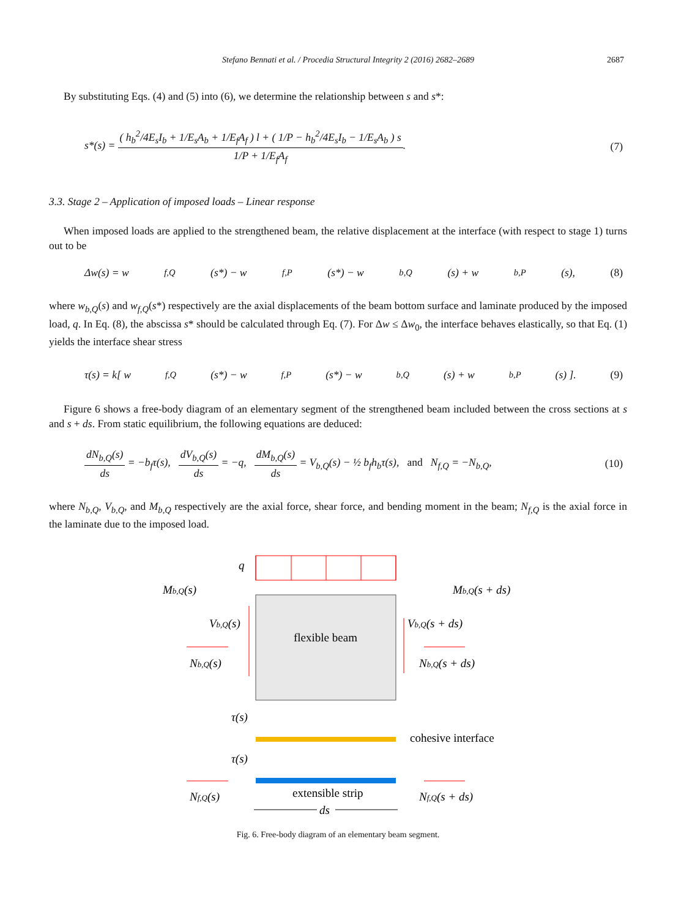Stefano Bennati et al. / Procedia Structural Integrity 2 (2016) 2682–2689 2687
By substituting Eqs. (4) and (5) into (6), we determine the relationship between s and s*:
s*(s) = ( h<sub>b</sub><sup>2</sup>/4E<sub>s</sub>I<sub>b</sub> + 1/E<sub>s</sub>A<sub>b</sub> + 1/E<sub>f</sub>A<sub>f</sub> ) l + ( 1/P − h<sub>b</sub><sup>2</sup>/4E<sub>s</sub>I<sub>b</sub> − 1/E<sub>s</sub>A<sub>b</sub> ) s 1/P + 1/E<sub>f</sub>A<sub>f</sub>. (7)
3.3. Stage 2 – Application of imposed loads – Linear response
When imposed loads are applied to the strengthened beam, the relative displacement at the interface (with respect to stage 1) turns out to be
Δw(s) = w<sub>f,Q</sub>(s*) − w<sub>f,P</sub>(s*) − w<sub>b,Q</sub>(s) + w<sub>b,P</sub>(s), (8)
where w<sub>b,Q</sub>(s) and w<sub>f,Q</sub>(s*) respectively are the axial displacements of the beam bottom surface and laminate produced by the imposed load, q. In Eq. (8), the abscissa s* should be calculated through Eq. (7). For Δw ≤ Δw<sub>0</sub>, the interface behaves elastically, so that Eq. (1) yields the interface shear stress
τ(s) = k[ w<sub>f,Q</sub>(s*) − w<sub>f,P</sub>(s*) − w<sub>b,Q</sub>(s) + w<sub>b,P</sub>(s) ]. (9)
Figure 6 shows a free-body diagram of an elementary segment of the strengthened beam included between the cross sections at s and s + ds. From static equilibrium, the following equations are deduced:
dN<sub>b,Q</sub>(s) ds = −b<sub>f</sub>τ(s), dV<sub>b,Q</sub>(s) ds = −q, dM<sub>b,Q</sub>(s) ds = V<sub>b,Q</sub>(s) − ½ b<sub>f</sub>h<sub>b</sub>τ(s), and N<sub>f,Q</sub> = −N<sub>b,Q</sub>, (10)
where N<sub>b,Q</sub>, V<sub>b,Q</sub>, and M<sub>b,Q</sub> respectively are the axial force, shear force, and bending moment in the beam; N<sub>f,Q</sub> is the axial force in the laminate due to the imposed load.
q
Mb,Q(s)
Mb,Q(s + ds)
Vb,Q(s)
Vb,Q(s + ds)
flexible beam
Nb,Q(s)
Nb,Q(s + ds)
τ(s)
cohesive interface
τ(s)
Nf,Q(s)
extensible strip
Nf,Q(s + ds)
ds
Fig. 6. Free-body diagram of an elementary beam segment.